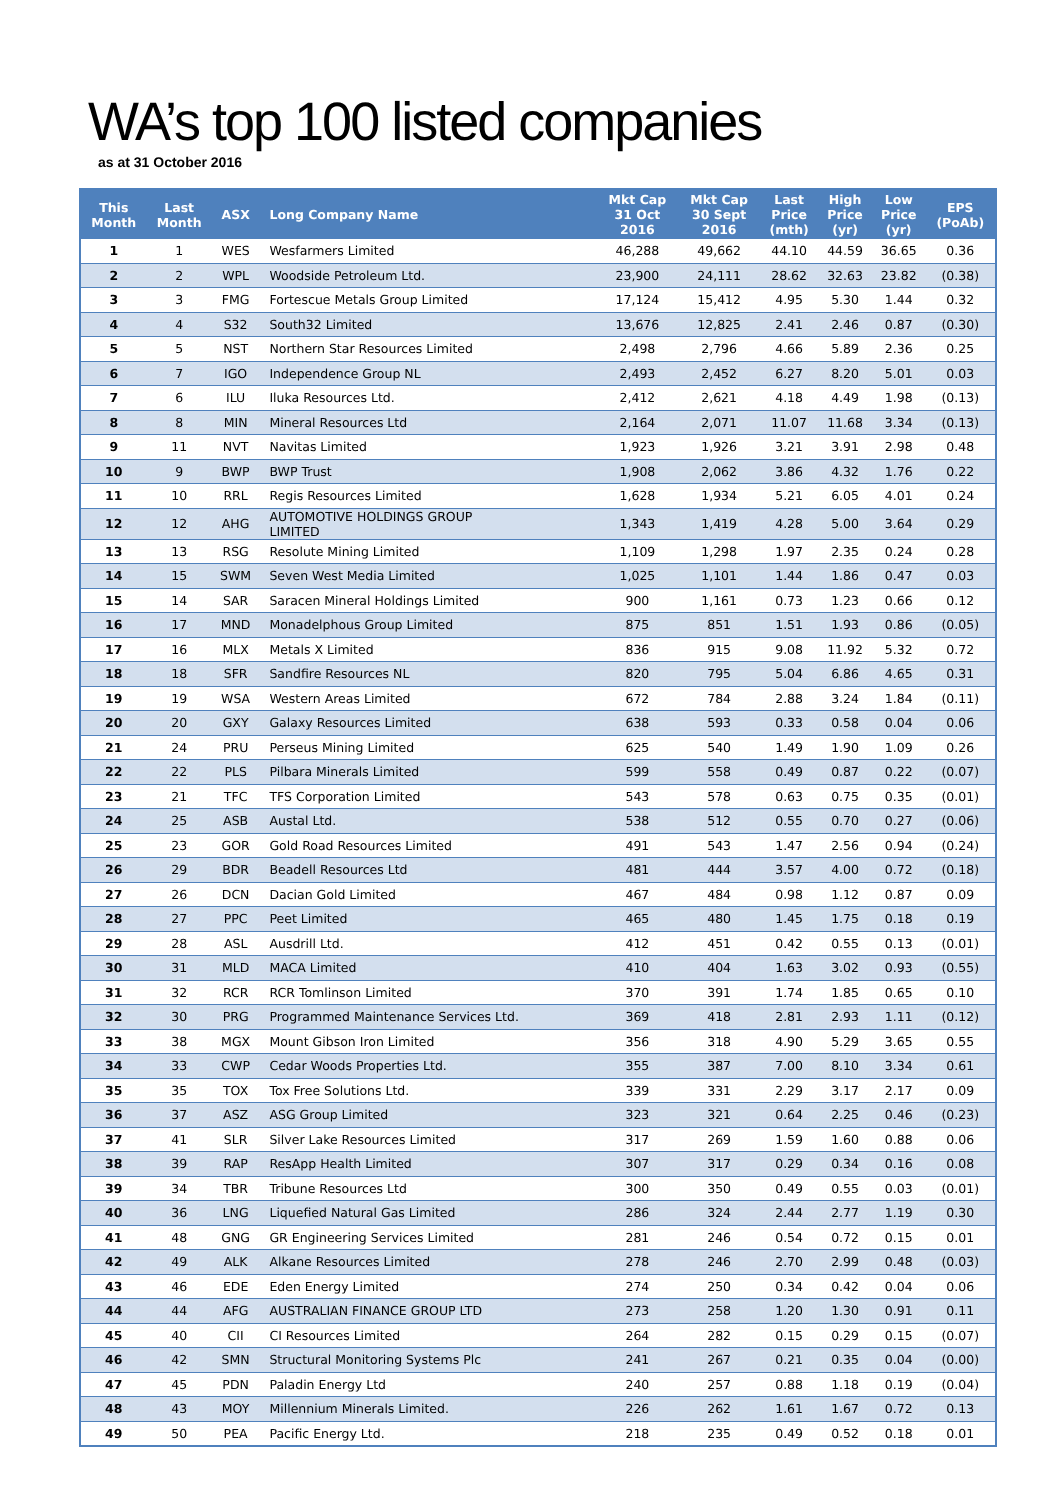WA’s top 100 listed companies
as at 31 October 2016
| This Month | Last Month | ASX | Long Company Name | Mkt Cap 31 Oct 2016 | Mkt Cap 30 Sept 2016 | Last Price (mth) | High Price (yr) | Low Price (yr) | EPS (PoAb) |
| --- | --- | --- | --- | --- | --- | --- | --- | --- | --- |
| 1 | 1 | WES | Wesfarmers Limited | 46,288 | 49,662 | 44.10 | 44.59 | 36.65 | 0.36 |
| 2 | 2 | WPL | Woodside Petroleum Ltd. | 23,900 | 24,111 | 28.62 | 32.63 | 23.82 | (0.38) |
| 3 | 3 | FMG | Fortescue Metals Group Limited | 17,124 | 15,412 | 4.95 | 5.30 | 1.44 | 0.32 |
| 4 | 4 | S32 | South32 Limited | 13,676 | 12,825 | 2.41 | 2.46 | 0.87 | (0.30) |
| 5 | 5 | NST | Northern Star Resources Limited | 2,498 | 2,796 | 4.66 | 5.89 | 2.36 | 0.25 |
| 6 | 7 | IGO | Independence Group NL | 2,493 | 2,452 | 6.27 | 8.20 | 5.01 | 0.03 |
| 7 | 6 | ILU | Iluka Resources Ltd. | 2,412 | 2,621 | 4.18 | 4.49 | 1.98 | (0.13) |
| 8 | 8 | MIN | Mineral Resources Ltd | 2,164 | 2,071 | 11.07 | 11.68 | 3.34 | (0.13) |
| 9 | 11 | NVT | Navitas Limited | 1,923 | 1,926 | 3.21 | 3.91 | 2.98 | 0.48 |
| 10 | 9 | BWP | BWP Trust | 1,908 | 2,062 | 3.86 | 4.32 | 1.76 | 0.22 |
| 11 | 10 | RRL | Regis Resources Limited | 1,628 | 1,934 | 5.21 | 6.05 | 4.01 | 0.24 |
| 12 | 12 | AHG | AUTOMOTIVE HOLDINGS GROUP LIMITED | 1,343 | 1,419 | 4.28 | 5.00 | 3.64 | 0.29 |
| 13 | 13 | RSG | Resolute Mining Limited | 1,109 | 1,298 | 1.97 | 2.35 | 0.24 | 0.28 |
| 14 | 15 | SWM | Seven West Media Limited | 1,025 | 1,101 | 1.44 | 1.86 | 0.47 | 0.03 |
| 15 | 14 | SAR | Saracen Mineral Holdings Limited | 900 | 1,161 | 0.73 | 1.23 | 0.66 | 0.12 |
| 16 | 17 | MND | Monadelphous Group Limited | 875 | 851 | 1.51 | 1.93 | 0.86 | (0.05) |
| 17 | 16 | MLX | Metals X Limited | 836 | 915 | 9.08 | 11.92 | 5.32 | 0.72 |
| 18 | 18 | SFR | Sandfire Resources NL | 820 | 795 | 5.04 | 6.86 | 4.65 | 0.31 |
| 19 | 19 | WSA | Western Areas Limited | 672 | 784 | 2.88 | 3.24 | 1.84 | (0.11) |
| 20 | 20 | GXY | Galaxy Resources Limited | 638 | 593 | 0.33 | 0.58 | 0.04 | 0.06 |
| 21 | 24 | PRU | Perseus Mining Limited | 625 | 540 | 1.49 | 1.90 | 1.09 | 0.26 |
| 22 | 22 | PLS | Pilbara Minerals Limited | 599 | 558 | 0.49 | 0.87 | 0.22 | (0.07) |
| 23 | 21 | TFC | TFS Corporation Limited | 543 | 578 | 0.63 | 0.75 | 0.35 | (0.01) |
| 24 | 25 | ASB | Austal Ltd. | 538 | 512 | 0.55 | 0.70 | 0.27 | (0.06) |
| 25 | 23 | GOR | Gold Road Resources Limited | 491 | 543 | 1.47 | 2.56 | 0.94 | (0.24) |
| 26 | 29 | BDR | Beadell Resources Ltd | 481 | 444 | 3.57 | 4.00 | 0.72 | (0.18) |
| 27 | 26 | DCN | Dacian Gold Limited | 467 | 484 | 0.98 | 1.12 | 0.87 | 0.09 |
| 28 | 27 | PPC | Peet Limited | 465 | 480 | 1.45 | 1.75 | 0.18 | 0.19 |
| 29 | 28 | ASL | Ausdrill Ltd. | 412 | 451 | 0.42 | 0.55 | 0.13 | (0.01) |
| 30 | 31 | MLD | MACA Limited | 410 | 404 | 1.63 | 3.02 | 0.93 | (0.55) |
| 31 | 32 | RCR | RCR Tomlinson Limited | 370 | 391 | 1.74 | 1.85 | 0.65 | 0.10 |
| 32 | 30 | PRG | Programmed Maintenance Services Ltd. | 369 | 418 | 2.81 | 2.93 | 1.11 | (0.12) |
| 33 | 38 | MGX | Mount Gibson Iron Limited | 356 | 318 | 4.90 | 5.29 | 3.65 | 0.55 |
| 34 | 33 | CWP | Cedar Woods Properties Ltd. | 355 | 387 | 7.00 | 8.10 | 3.34 | 0.61 |
| 35 | 35 | TOX | Tox Free Solutions Ltd. | 339 | 331 | 2.29 | 3.17 | 2.17 | 0.09 |
| 36 | 37 | ASZ | ASG Group Limited | 323 | 321 | 0.64 | 2.25 | 0.46 | (0.23) |
| 37 | 41 | SLR | Silver Lake Resources Limited | 317 | 269 | 1.59 | 1.60 | 0.88 | 0.06 |
| 38 | 39 | RAP | ResApp Health Limited | 307 | 317 | 0.29 | 0.34 | 0.16 | 0.08 |
| 39 | 34 | TBR | Tribune Resources Ltd | 300 | 350 | 0.49 | 0.55 | 0.03 | (0.01) |
| 40 | 36 | LNG | Liquefied Natural Gas Limited | 286 | 324 | 2.44 | 2.77 | 1.19 | 0.30 |
| 41 | 48 | GNG | GR Engineering Services Limited | 281 | 246 | 0.54 | 0.72 | 0.15 | 0.01 |
| 42 | 49 | ALK | Alkane Resources Limited | 278 | 246 | 2.70 | 2.99 | 0.48 | (0.03) |
| 43 | 46 | EDE | Eden Energy Limited | 274 | 250 | 0.34 | 0.42 | 0.04 | 0.06 |
| 44 | 44 | AFG | AUSTRALIAN FINANCE GROUP LTD | 273 | 258 | 1.20 | 1.30 | 0.91 | 0.11 |
| 45 | 40 | CII | CI Resources Limited | 264 | 282 | 0.15 | 0.29 | 0.15 | (0.07) |
| 46 | 42 | SMN | Structural Monitoring Systems Plc | 241 | 267 | 0.21 | 0.35 | 0.04 | (0.00) |
| 47 | 45 | PDN | Paladin Energy Ltd | 240 | 257 | 0.88 | 1.18 | 0.19 | (0.04) |
| 48 | 43 | MOY | Millennium Minerals Limited. | 226 | 262 | 1.61 | 1.67 | 0.72 | 0.13 |
| 49 | 50 | PEA | Pacific Energy Ltd. | 218 | 235 | 0.49 | 0.52 | 0.18 | 0.01 |